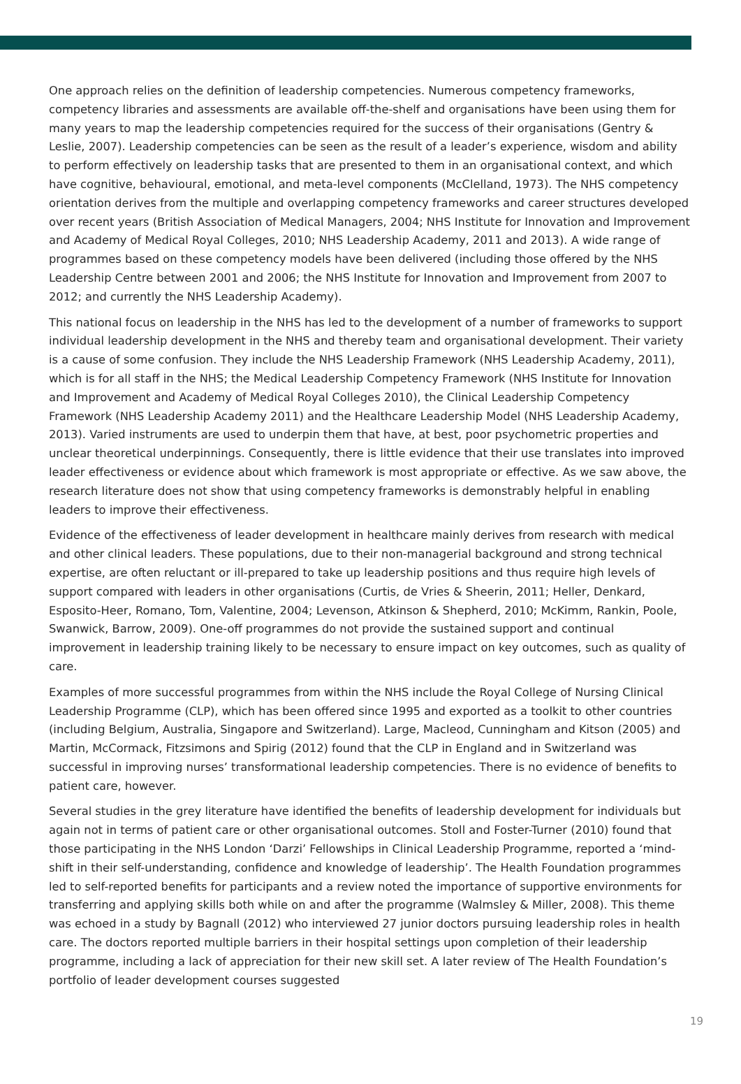One approach relies on the definition of leadership competencies. Numerous competency frameworks, competency libraries and assessments are available off-the-shelf and organisations have been using them for many years to map the leadership competencies required for the success of their organisations (Gentry & Leslie, 2007). Leadership competencies can be seen as the result of a leader’s experience, wisdom and ability to perform effectively on leadership tasks that are presented to them in an organisational context, and which have cognitive, behavioural, emotional, and meta-level components (McClelland, 1973). The NHS competency orientation derives from the multiple and overlapping competency frameworks and career structures developed over recent years (British Association of Medical Managers, 2004; NHS Institute for Innovation and Improvement and Academy of Medical Royal Colleges, 2010; NHS Leadership Academy, 2011 and 2013). A wide range of programmes based on these competency models have been delivered (including those offered by the NHS Leadership Centre between 2001 and 2006; the NHS Institute for Innovation and Improvement from 2007 to 2012; and currently the NHS Leadership Academy).
This national focus on leadership in the NHS has led to the development of a number of frameworks to support individual leadership development in the NHS and thereby team and organisational development. Their variety is a cause of some confusion. They include the NHS Leadership Framework (NHS Leadership Academy, 2011), which is for all staff in the NHS; the Medical Leadership Competency Framework (NHS Institute for Innovation and Improvement and Academy of Medical Royal Colleges 2010), the Clinical Leadership Competency Framework (NHS Leadership Academy 2011) and the Healthcare Leadership Model (NHS Leadership Academy, 2013). Varied instruments are used to underpin them that have, at best, poor psychometric properties and unclear theoretical underpinnings. Consequently, there is little evidence that their use translates into improved leader effectiveness or evidence about which framework is most appropriate or effective. As we saw above, the research literature does not show that using competency frameworks is demonstrably helpful in enabling leaders to improve their effectiveness.
Evidence of the effectiveness of leader development in healthcare mainly derives from research with medical and other clinical leaders. These populations, due to their non-managerial background and strong technical expertise, are often reluctant or ill-prepared to take up leadership positions and thus require high levels of support compared with leaders in other organisations (Curtis, de Vries & Sheerin, 2011; Heller, Denkard, Esposito-Heer, Romano, Tom, Valentine, 2004; Levenson, Atkinson & Shepherd, 2010; McKimm, Rankin, Poole, Swanwick, Barrow, 2009). One-off programmes do not provide the sustained support and continual improvement in leadership training likely to be necessary to ensure impact on key outcomes, such as quality of care.
Examples of more successful programmes from within the NHS include the Royal College of Nursing Clinical Leadership Programme (CLP), which has been offered since 1995 and exported as a toolkit to other countries (including Belgium, Australia, Singapore and Switzerland). Large, Macleod, Cunningham and Kitson (2005) and Martin, McCormack, Fitzsimons and Spirig (2012) found that the CLP in England and in Switzerland was successful in improving nurses’ transformational leadership competencies. There is no evidence of benefits to patient care, however.
Several studies in the grey literature have identified the benefits of leadership development for individuals but again not in terms of patient care or other organisational outcomes. Stoll and Foster-Turner (2010) found that those participating in the NHS London ‘Darzi’ Fellowships in Clinical Leadership Programme, reported a ‘mind-shift in their self-understanding, confidence and knowledge of leadership’. The Health Foundation programmes led to self-reported benefits for participants and a review noted the importance of supportive environments for transferring and applying skills both while on and after the programme (Walmsley & Miller, 2008). This theme was echoed in a study by Bagnall (2012) who interviewed 27 junior doctors pursuing leadership roles in health care. The doctors reported multiple barriers in their hospital settings upon completion of their leadership programme, including a lack of appreciation for their new skill set. A later review of The Health Foundation’s portfolio of leader development courses suggested
19